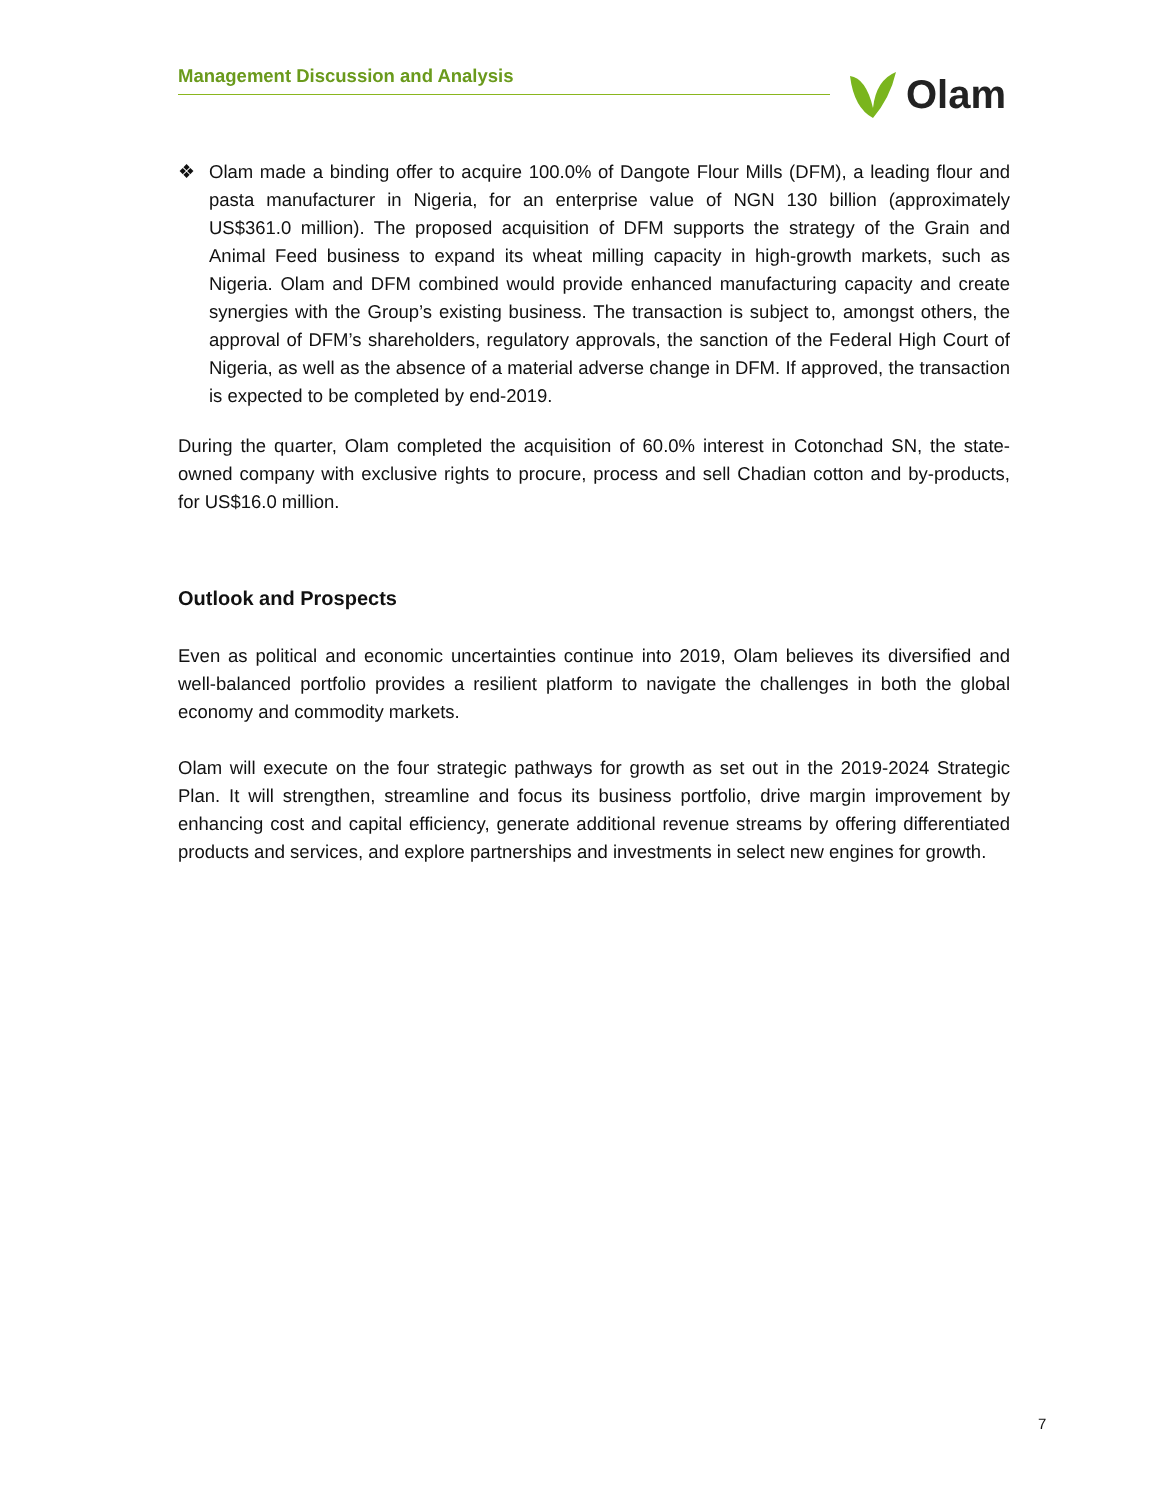Management Discussion and Analysis Olam
❖ Olam made a binding offer to acquire 100.0% of Dangote Flour Mills (DFM), a leading flour and pasta manufacturer in Nigeria, for an enterprise value of NGN 130 billion (approximately US$361.0 million). The proposed acquisition of DFM supports the strategy of the Grain and Animal Feed business to expand its wheat milling capacity in high-growth markets, such as Nigeria. Olam and DFM combined would provide enhanced manufacturing capacity and create synergies with the Group’s existing business. The transaction is subject to, amongst others, the approval of DFM’s shareholders, regulatory approvals, the sanction of the Federal High Court of Nigeria, as well as the absence of a material adverse change in DFM. If approved, the transaction is expected to be completed by end-2019.
During the quarter, Olam completed the acquisition of 60.0% interest in Cotonchad SN, the state-owned company with exclusive rights to procure, process and sell Chadian cotton and by-products, for US$16.0 million.
Outlook and Prospects
Even as political and economic uncertainties continue into 2019, Olam believes its diversified and well-balanced portfolio provides a resilient platform to navigate the challenges in both the global economy and commodity markets.
Olam will execute on the four strategic pathways for growth as set out in the 2019-2024 Strategic Plan. It will strengthen, streamline and focus its business portfolio, drive margin improvement by enhancing cost and capital efficiency, generate additional revenue streams by offering differentiated products and services, and explore partnerships and investments in select new engines for growth.
7